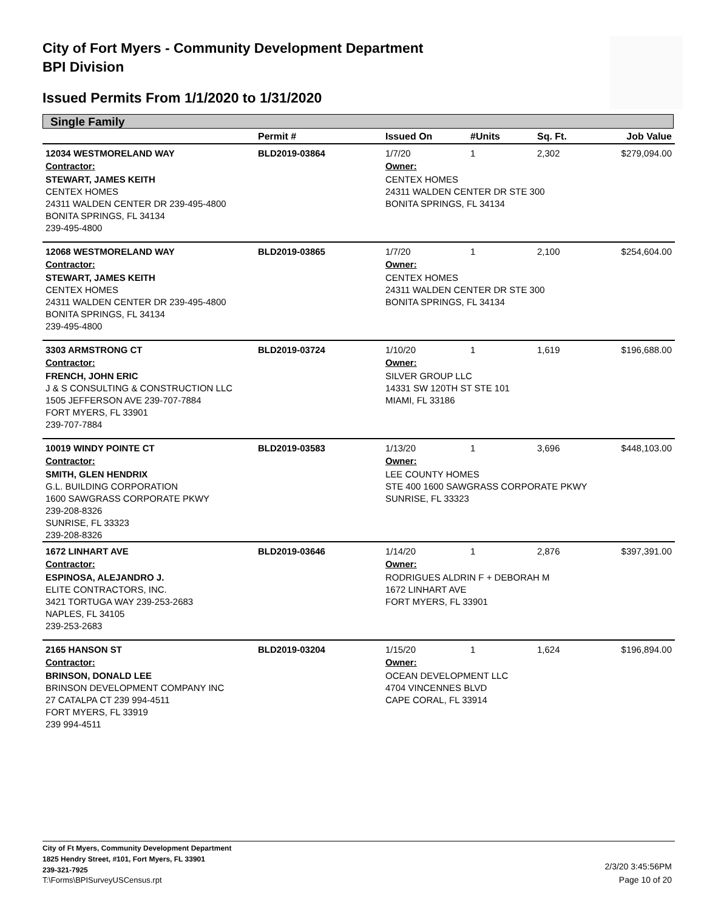City of Fort Myers - Community Development Department
BPI Division
Issued Permits From 1/1/2020 to 1/31/2020
Single Family
| | Permit # | Issued On | #Units | Sq. Ft. | Job Value |
| --- | --- | --- | --- | --- | --- |
| 12034 WESTMORELAND WAY | BLD2019-03864 | 1/7/20 | 1 | 2,302 | $279,094.00 |
| Contractor: | | Owner: | | | |
| STEWART, JAMES KEITH CENTEX HOMES 24311 WALDEN CENTER DR 239-495-4800 BONITA SPRINGS, FL 34134 239-495-4800 | | CENTEX HOMES 24311 WALDEN CENTER DR STE 300 BONITA SPRINGS, FL 34134 | | | |
| 12068 WESTMORELAND WAY | BLD2019-03865 | 1/7/20 | 1 | 2,100 | $254,604.00 |
| Contractor: | | Owner: | | | |
| STEWART, JAMES KEITH CENTEX HOMES 24311 WALDEN CENTER DR 239-495-4800 BONITA SPRINGS, FL 34134 239-495-4800 | | CENTEX HOMES 24311 WALDEN CENTER DR STE 300 BONITA SPRINGS, FL 34134 | | | |
| 3303 ARMSTRONG CT | BLD2019-03724 | 1/10/20 | 1 | 1,619 | $196,688.00 |
| Contractor: | | Owner: | | | |
| FRENCH, JOHN ERIC J & S CONSULTING & CONSTRUCTION LLC 1505 JEFFERSON AVE 239-707-7884 FORT MYERS, FL 33901 239-707-7884 | | SILVER GROUP LLC 14331 SW 120TH ST STE 101 MIAMI, FL 33186 | | | |
| 10019 WINDY POINTE CT | BLD2019-03583 | 1/13/20 | 1 | 3,696 | $448,103.00 |
| Contractor: | | Owner: | | | |
| SMITH, GLEN HENDRIX G.L. BUILDING CORPORATION 1600 SAWGRASS CORPORATE PKWY 239-208-8326 SUNRISE, FL 33323 239-208-8326 | | LEE COUNTY HOMES STE 400 1600 SAWGRASS CORPORATE PKWY SUNRISE, FL 33323 | | | |
| 1672 LINHART AVE | BLD2019-03646 | 1/14/20 | 1 | 2,876 | $397,391.00 |
| Contractor: | | Owner: | | | |
| ESPINOSA, ALEJANDRO J. ELITE CONTRACTORS, INC. 3421 TORTUGA WAY 239-253-2683 NAPLES, FL 34105 239-253-2683 | | RODRIGUES ALDRIN F + DEBORAH M 1672 LINHART AVE FORT MYERS, FL 33901 | | | |
| 2165 HANSON ST | BLD2019-03204 | 1/15/20 | 1 | 1,624 | $196,894.00 |
| Contractor: | | Owner: | | | |
| BRINSON, DONALD LEE BRINSON DEVELOPMENT COMPANY INC 27 CATALPA CT 239 994-4511 FORT MYERS, FL 33919 239 994-4511 | | OCEAN DEVELOPMENT LLC 4704 VINCENNES BLVD CAPE CORAL, FL 33914 | | | |
City of Ft Myers, Community Development Department
1825 Hendry Street, #101, Fort Myers, FL 33901
239-321-7925
T:\Forms\BPISurveyUSCensus.rpt
2/3/20 3:45:56PM
Page 10 of 20